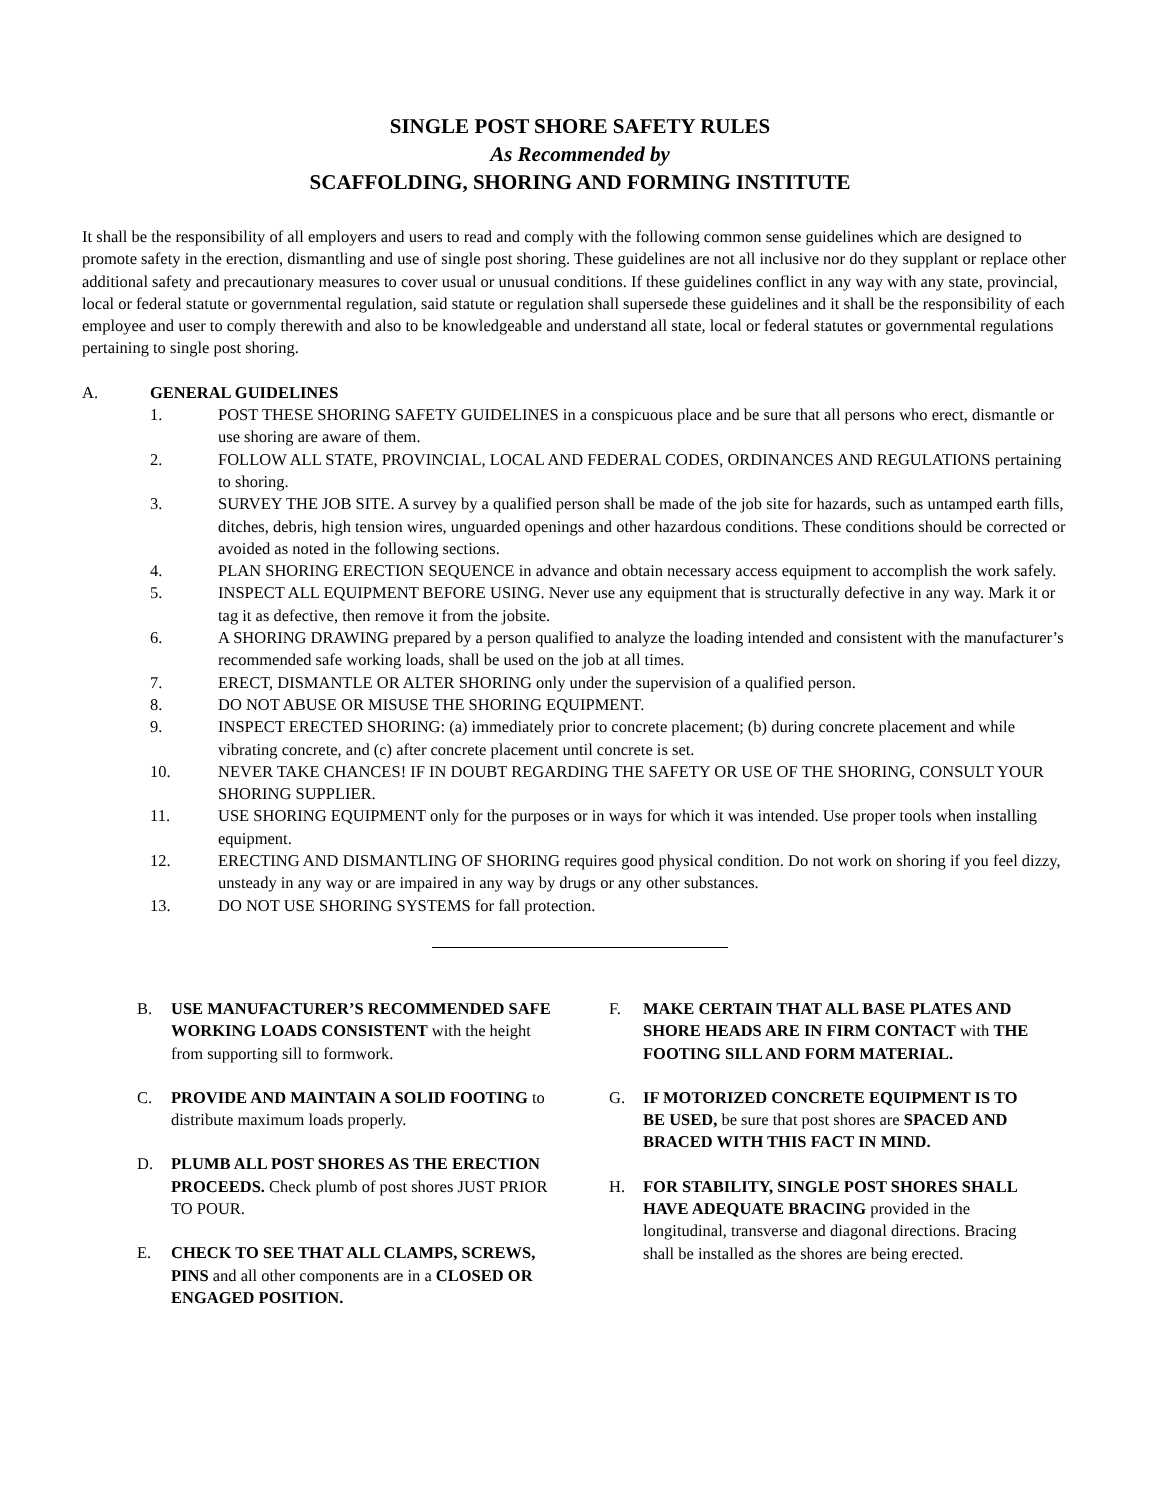SINGLE POST SHORE SAFETY RULES
As Recommended by
SCAFFOLDING, SHORING AND FORMING INSTITUTE
It shall be the responsibility of all employers and users to read and comply with the following common sense guidelines which are designed to promote safety in the erection, dismantling and use of single post shoring. These guidelines are not all inclusive nor do they supplant or replace other additional safety and precautionary measures to cover usual or unusual conditions. If these guidelines conflict in any way with any state, provincial, local or federal statute or governmental regulation, said statute or regulation shall supersede these guidelines and it shall be the responsibility of each employee and user to comply therewith and also to be knowledgeable and understand all state, local or federal statutes or governmental regulations pertaining to single post shoring.
A. GENERAL GUIDELINES
1. POST THESE SHORING SAFETY GUIDELINES in a conspicuous place and be sure that all persons who erect, dismantle or use shoring are aware of them.
2. FOLLOW ALL STATE, PROVINCIAL, LOCAL AND FEDERAL CODES, ORDINANCES AND REGULATIONS pertaining to shoring.
3. SURVEY THE JOB SITE. A survey by a qualified person shall be made of the job site for hazards, such as untamped earth fills, ditches, debris, high tension wires, unguarded openings and other hazardous conditions. These conditions should be corrected or avoided as noted in the following sections.
4. PLAN SHORING ERECTION SEQUENCE in advance and obtain necessary access equipment to accomplish the work safely.
5. INSPECT ALL EQUIPMENT BEFORE USING. Never use any equipment that is structurally defective in any way. Mark it or tag it as defective, then remove it from the jobsite.
6. A SHORING DRAWING prepared by a person qualified to analyze the loading intended and consistent with the manufacturer’s recommended safe working loads, shall be used on the job at all times.
7. ERECT, DISMANTLE OR ALTER SHORING only under the supervision of a qualified person.
8. DO NOT ABUSE OR MISUSE THE SHORING EQUIPMENT.
9. INSPECT ERECTED SHORING: (a) immediately prior to concrete placement; (b) during concrete placement and while vibrating concrete, and (c) after concrete placement until concrete is set.
10. NEVER TAKE CHANCES! IF IN DOUBT REGARDING THE SAFETY OR USE OF THE SHORING, CONSULT YOUR SHORING SUPPLIER.
11. USE SHORING EQUIPMENT only for the purposes or in ways for which it was intended. Use proper tools when installing equipment.
12. ERECTING AND DISMANTLING OF SHORING requires good physical condition. Do not work on shoring if you feel dizzy, unsteady in any way or are impaired in any way by drugs or any other substances.
13. DO NOT USE SHORING SYSTEMS for fall protection.
B. USE MANUFACTURER’S RECOMMENDED SAFE WORKING LOADS CONSISTENT with the height from supporting sill to formwork.
C. PROVIDE AND MAINTAIN A SOLID FOOTING to distribute maximum loads properly.
D. PLUMB ALL POST SHORES AS THE ERECTION PROCEEDS. Check plumb of post shores JUST PRIOR TO POUR.
E. CHECK TO SEE THAT ALL CLAMPS, SCREWS, PINS and all other components are in a CLOSED OR ENGAGED POSITION.
F. MAKE CERTAIN THAT ALL BASE PLATES AND SHORE HEADS ARE IN FIRM CONTACT with THE FOOTING SILL AND FORM MATERIAL.
G. IF MOTORIZED CONCRETE EQUIPMENT IS TO BE USED, be sure that post shores are SPACED AND BRACED WITH THIS FACT IN MIND.
H. FOR STABILITY, SINGLE POST SHORES SHALL HAVE ADEQUATE BRACING provided in the longitudinal, transverse and diagonal directions. Bracing shall be installed as the shores are being erected.